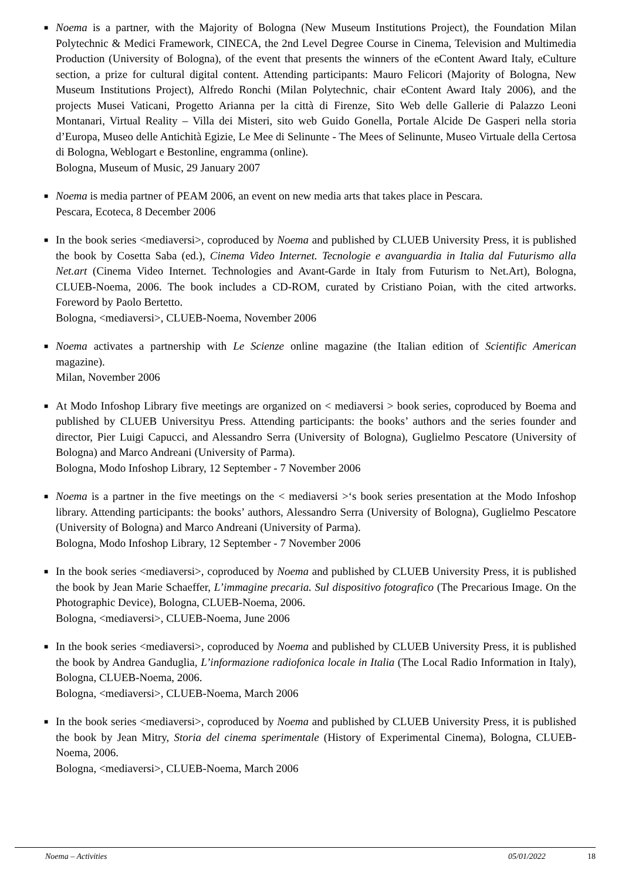■ Noema is a partner, with the Majority of Bologna (New Museum Institutions Project), the Foundation Milan Polytechnic & Medici Framework, CINECA, the 2nd Level Degree Course in Cinema, Television and Multimedia Production (University of Bologna), of the event that presents the winners of the eContent Award Italy, eCulture section, a prize for cultural digital content. Attending participants: Mauro Felicori (Majority of Bologna, New Museum Institutions Project), Alfredo Ronchi (Milan Polytechnic, chair eContent Award Italy 2006), and the projects Musei Vaticani, Progetto Arianna per la città di Firenze, Sito Web delle Gallerie di Palazzo Leoni Montanari, Virtual Reality – Villa dei Misteri, sito web Guido Gonella, Portale Alcide De Gasperi nella storia d’Europa, Museo delle Antichità Egizie, Le Mee di Selinunte - The Mees of Selinunte, Museo Virtuale della Certosa di Bologna, Weblogart e Bestonline, engramma (online).
Bologna, Museum of Music, 29 January 2007
■ Noema is media partner of PEAM 2006, an event on new media arts that takes place in Pescara.
Pescara, Ecoteca, 8 December 2006
■ In the book series <mediaversi>, coproduced by Noema and published by CLUEB University Press, it is published the book by Cosetta Saba (ed.), Cinema Video Internet. Tecnologie e avanguardia in Italia dal Futurismo alla Net.art (Cinema Video Internet. Technologies and Avant-Garde in Italy from Futurism to Net.Art), Bologna, CLUEB-Noema, 2006. The book includes a CD-ROM, curated by Cristiano Poian, with the cited artworks. Foreword by Paolo Bertetto.
Bologna, <mediaversi>, CLUEB-Noema, November 2006
■ Noema activates a partnership with Le Scienze online magazine (the Italian edition of Scientific American magazine).
Milan, November 2006
■ At Modo Infoshop Library five meetings are organized on < mediaversi > book series, coproduced by Boema and published by CLUEB Universityu Press. Attending participants: the books’ authors and the series founder and director, Pier Luigi Capucci, and Alessandro Serra (University of Bologna), Guglielmo Pescatore (University of Bologna) and Marco Andreani (University of Parma).
Bologna, Modo Infoshop Library, 12 September - 7 November 2006
■ Noema is a partner in the five meetings on the < mediaversi >‘s book series presentation at the Modo Infoshop library. Attending participants: the books’ authors, Alessandro Serra (University of Bologna), Guglielmo Pescatore (University of Bologna) and Marco Andreani (University of Parma).
Bologna, Modo Infoshop Library, 12 September - 7 November 2006
■ In the book series <mediaversi>, coproduced by Noema and published by CLUEB University Press, it is published the book by Jean Marie Schaeffer, L’immagine precaria. Sul dispositivo fotografico (The Precarious Image. On the Photographic Device), Bologna, CLUEB-Noema, 2006.
Bologna, <mediaversi>, CLUEB-Noema, June 2006
■ In the book series <mediaversi>, coproduced by Noema and published by CLUEB University Press, it is published the book by Andrea Ganduglia, L’informazione radiofonica locale in Italia (The Local Radio Information in Italy), Bologna, CLUEB-Noema, 2006.
Bologna, <mediaversi>, CLUEB-Noema, March 2006
■ In the book series <mediaversi>, coproduced by Noema and published by CLUEB University Press, it is published the book by Jean Mitry, Storia del cinema sperimentale (History of Experimental Cinema), Bologna, CLUEB-Noema, 2006.
Bologna, <mediaversi>, CLUEB-Noema, March 2006
Noema – Activities 05/01/2022 18